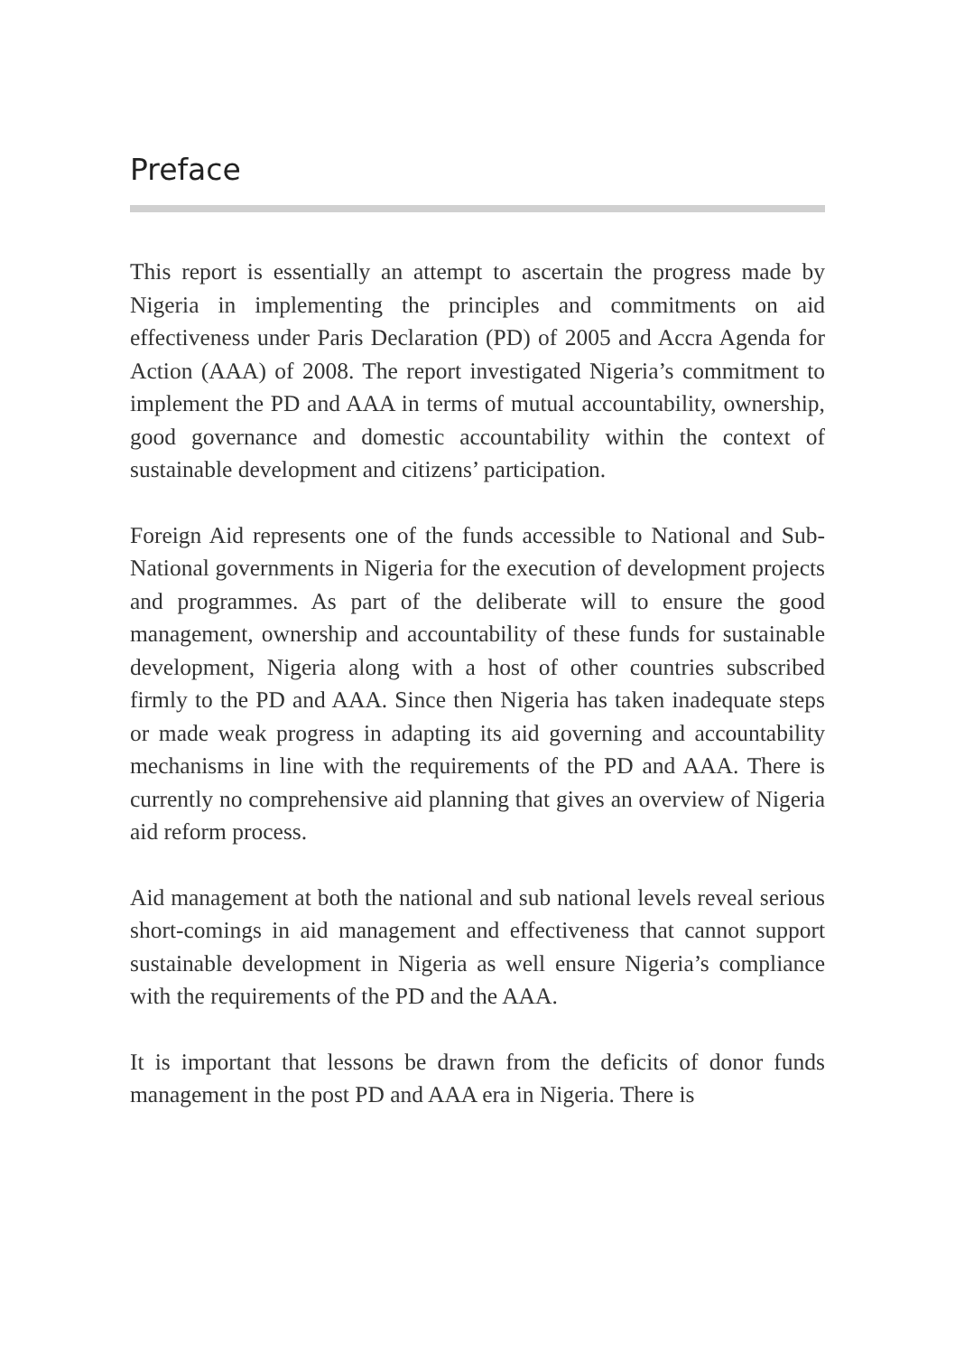Preface
This report is essentially an attempt to ascertain the progress made by Nigeria in implementing the principles and commitments on aid effectiveness under Paris Declaration (PD) of 2005 and Accra Agenda for Action (AAA) of 2008. The report investigated Nigeria’s commitment to implement the PD and AAA in terms of mutual accountability, ownership, good governance and domestic accountability within the context of sustainable development and citizens’ participation.
Foreign Aid represents one of the funds accessible to National and Sub-National governments in Nigeria for the execution of development projects and programmes. As part of the deliberate will to ensure the good management, ownership and accountability of these funds for sustainable development, Nigeria along with a host of other countries subscribed firmly to the PD and AAA. Since then Nigeria has taken inadequate steps or made weak progress in adapting its aid governing and accountability mechanisms in line with the requirements of the PD and AAA. There is currently no comprehensive aid planning that gives an overview of Nigeria aid reform process.
Aid management at both the national and sub national levels reveal serious short-comings in aid management and effectiveness that cannot support sustainable development in Nigeria as well ensure Nigeria’s compliance with the requirements of the PD and the AAA.
It is important that lessons be drawn from the deficits of donor funds management in the post PD and AAA era in Nigeria. There is